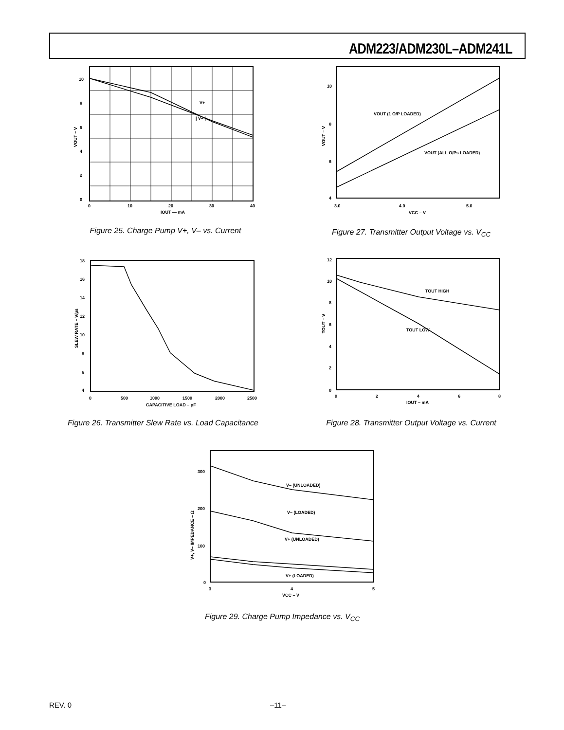ADM223/ADM230L–ADM241L
10
8
6
4
2
0
0
10
20
30
40
IOUT — mA
V+
| V– |
VOUT – V
Figure 25. Charge Pump V+, V– vs. Current
10
8
6
4
3.0
4.0
5.0
VCC – V
VOUT (1 O/P LOADED)
VOUT (ALL O/Ps LOADED)
VOUT – V
Figure 27. Transmitter Output Voltage vs. V<sub>CC</sub>
18
16
14
12
10
8
6
4
0
500
1000
1500
2000
2500
CAPACITIVE LOAD – pF
SLEW RATE – V/µs
Figure 26. Transmitter Slew Rate vs. Load Capacitance
12
10
8
6
4
2
0
0
2
4
6
8
IOUT – mA
TOUT HIGH
TOUT LOW
TOUT – V
Figure 28. Transmitter Output Voltage vs. Current
300
200
100
0
3
4
5
VCC – V
V– (UNLOADED)
V– (LOADED)
V+ (UNLOADED)
V+ (LOADED)
V+, V– IMPEDANCE – Ω
Figure 29. Charge Pump Impedance vs. V<sub>CC</sub>
REV. 0 –11–